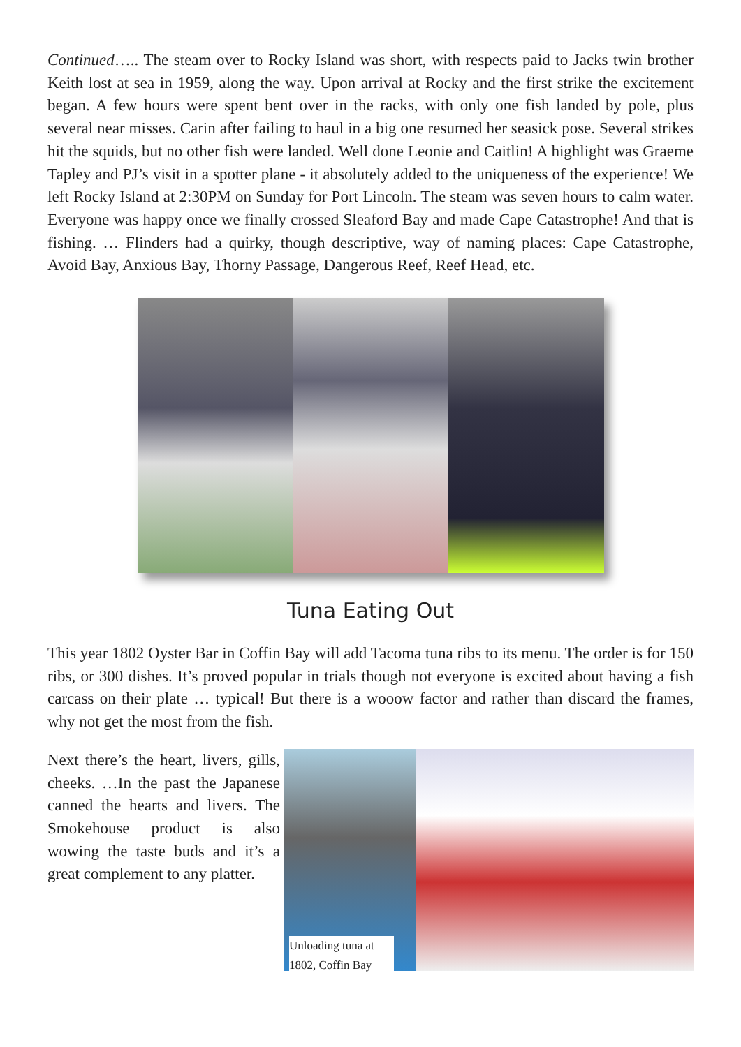Continued….. The steam over to Rocky Island was short, with respects paid to Jacks twin brother Keith lost at sea in 1959, along the way. Upon arrival at Rocky and the first strike the excitement began. A few hours were spent bent over in the racks, with only one fish landed by pole, plus several near misses. Carin after failing to haul in a big one resumed her seasick pose. Several strikes hit the squids, but no other fish were landed. Well done Leonie and Caitlin! A highlight was Graeme Tapley and PJ’s visit in a spotter plane - it absolutely added to the uniqueness of the experience! We left Rocky Island at 2:30PM on Sunday for Port Lincoln. The steam was seven hours to calm water. Everyone was happy once we finally crossed Sleaford Bay and made Cape Catastrophe! And that is fishing. … Flinders had a quirky, though descriptive, way of naming places: Cape Catastrophe, Avoid Bay, Anxious Bay, Thorny Passage, Dangerous Reef, Reef Head, etc.
Tuna Eating Out
This year 1802 Oyster Bar in Coffin Bay will add Tacoma tuna ribs to its menu. The order is for 150 ribs, or 300 dishes. It’s proved popular in trials though not everyone is excited about having a fish carcass on their plate … typical! But there is a wooow factor and rather than discard the frames, why not get the most from the fish.
Next there’s the heart, livers, gills, cheeks. …In the past the Japanese canned the hearts and livers. The Smokehouse product is also wowing the taste buds and it’s a great complement to any platter.
Unloading tuna at 1802, Coffin Bay